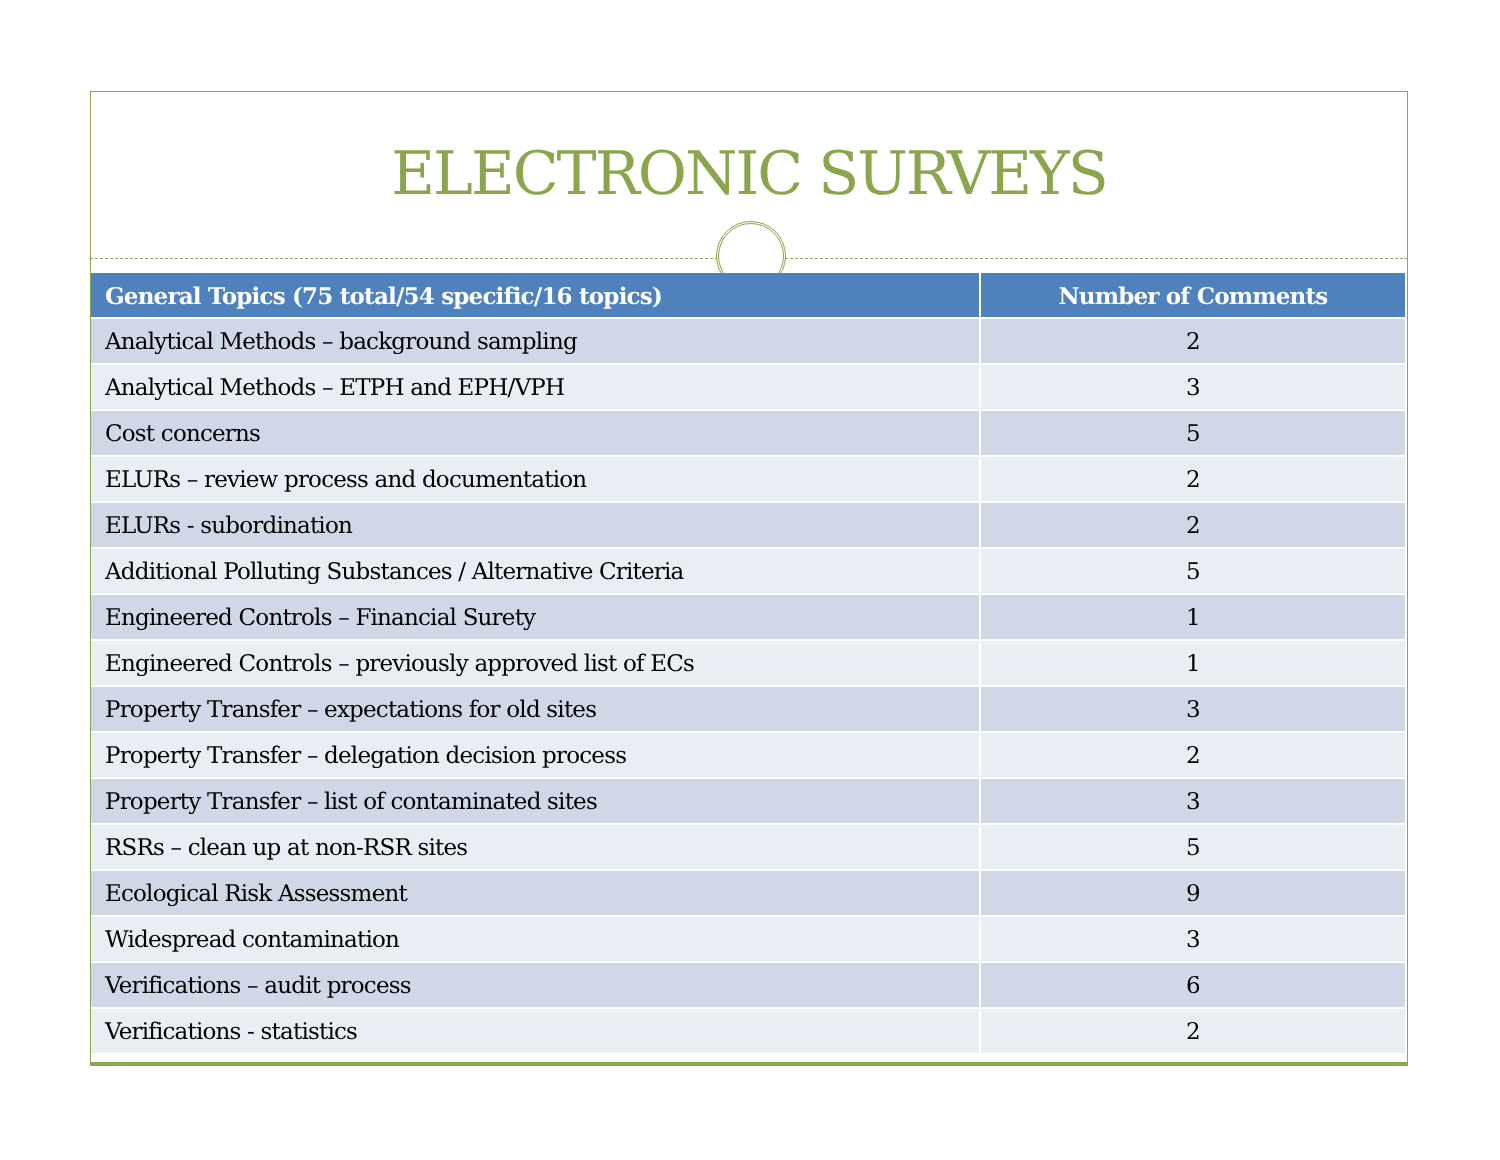ELECTRONIC SURVEYS
| General Topics (75 total/54 specific/16 topics) | Number of Comments |
| --- | --- |
| Analytical Methods – background sampling | 2 |
| Analytical Methods – ETPH and EPH/VPH | 3 |
| Cost concerns | 5 |
| ELURs – review process and documentation | 2 |
| ELURs - subordination | 2 |
| Additional Polluting Substances / Alternative Criteria | 5 |
| Engineered Controls – Financial Surety | 1 |
| Engineered Controls – previously approved list of ECs | 1 |
| Property Transfer – expectations for old sites | 3 |
| Property Transfer – delegation decision process | 2 |
| Property Transfer – list of contaminated sites | 3 |
| RSRs – clean up at non-RSR sites | 5 |
| Ecological Risk Assessment | 9 |
| Widespread contamination | 3 |
| Verifications – audit process | 6 |
| Verifications - statistics | 2 |